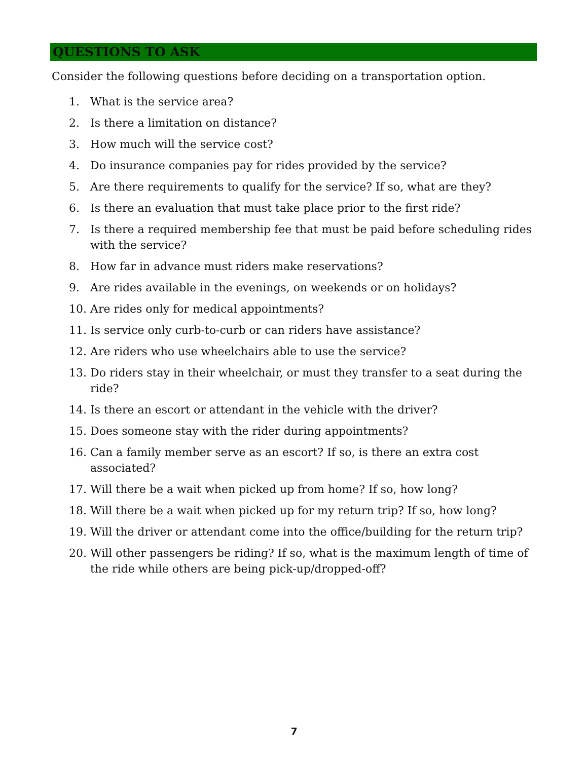QUESTIONS TO ASK
Consider the following questions before deciding on a transportation option.
1. What is the service area?
2. Is there a limitation on distance?
3. How much will the service cost?
4. Do insurance companies pay for rides provided by the service?
5. Are there requirements to qualify for the service? If so, what are they?
6. Is there an evaluation that must take place prior to the first ride?
7. Is there a required membership fee that must be paid before scheduling rides with the service?
8. How far in advance must riders make reservations?
9. Are rides available in the evenings, on weekends or on holidays?
10. Are rides only for medical appointments?
11. Is service only curb-to-curb or can riders have assistance?
12. Are riders who use wheelchairs able to use the service?
13. Do riders stay in their wheelchair, or must they transfer to a seat during the ride?
14. Is there an escort or attendant in the vehicle with the driver?
15. Does someone stay with the rider during appointments?
16. Can a family member serve as an escort? If so, is there an extra cost associated?
17. Will there be a wait when picked up from home? If so, how long?
18. Will there be a wait when picked up for my return trip? If so, how long?
19. Will the driver or attendant come into the office/building for the return trip?
20. Will other passengers be riding? If so, what is the maximum length of time of the ride while others are being pick-up/dropped-off?
7